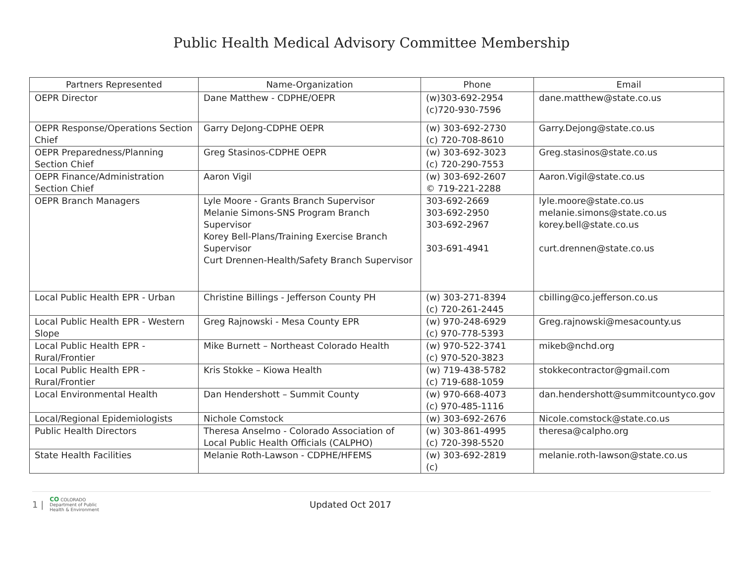Public Health Medical Advisory Committee Membership
| Partners Represented | Name-Organization | Phone | Email |
| --- | --- | --- | --- |
| OEPR Director | Dane Matthew - CDPHE/OEPR | (w)303-692-2954 (c)720-930-7596 | dane.matthew@state.co.us |
| OEPR Response/Operations Section Chief | Garry DeJong-CDPHE OEPR | (w) 303-692-2730 (c) 720-708-8610 | Garry.Dejong@state.co.us |
| OEPR Preparedness/Planning Section Chief | Greg Stasinos-CDPHE OEPR | (w) 303-692-3023 (c) 720-290-7553 | Greg.stasinos@state.co.us |
| OEPR Finance/Administration Section Chief | Aaron Vigil | (w) 303-692-2607 © 719-221-2288 | Aaron.Vigil@state.co.us |
| OEPR Branch Managers | Lyle Moore - Grants Branch Supervisor Melanie Simons-SNS Program Branch Supervisor Korey Bell-Plans/Training Exercise Branch Supervisor Curt Drennen-Health/Safety Branch Supervisor | 303-692-2669 303-692-2950 303-692-2967 303-691-4941 | lyle.moore@state.co.us melanie.simons@state.co.us korey.bell@state.co.us curt.drennen@state.co.us |
| Local Public Health EPR - Urban | Christine Billings - Jefferson County PH | (w) 303-271-8394 (c) 720-261-2445 | cbilling@co.jefferson.co.us |
| Local Public Health EPR - Western Slope | Greg Rajnowski - Mesa County EPR | (w) 970-248-6929 (c) 970-778-5393 | Greg.rajnowski@mesacounty.us |
| Local Public Health EPR - Rural/Frontier | Mike Burnett – Northeast Colorado Health | (w) 970-522-3741 (c) 970-520-3823 | mikeb@nchd.org |
| Local Public Health EPR - Rural/Frontier | Kris Stokke – Kiowa Health | (w) 719-438-5782 (c) 719-688-1059 | stokkecontractor@gmail.com |
| Local Environmental Health | Dan Hendershott – Summit County | (w) 970-668-4073 (c) 970-485-1116 | dan.hendershott@summitcountyco.gov |
| Local/Regional Epidemiologists | Nichole Comstock | (w) 303-692-2676 | Nicole.comstock@state.co.us |
| Public Health Directors | Theresa Anselmo - Colorado Association of Local Public Health Officials (CALPHO) | (w) 303-861-4995 (c) 720-398-5520 | theresa@calpho.org |
| State Health Facilities | Melanie Roth-Lawson - CDPHE/HFEMS | (w) 303-692-2819 (c) | melanie.roth-lawson@state.co.us |
1 | CO COLORADO
Department of Public
Health & Environment Updated Oct 2017